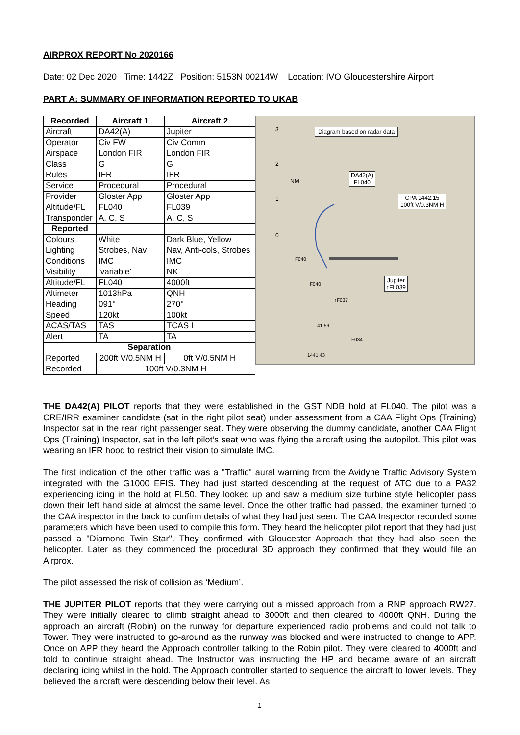AIRPROX REPORT No 2020166
Date: 02 Dec 2020 Time: 1442Z Position: 5153N 00214W Location: IVO Gloucestershire Airport
PART A: SUMMARY OF INFORMATION REPORTED TO UKAB
| Recorded | Aircraft 1 | Aircraft 2 |
| --- | --- | --- |
| Aircraft | DA42(A) | Jupiter |
| Operator | Civ FW | Civ Comm |
| Airspace | London FIR | London FIR |
| Class | G | G |
| Rules | IFR | IFR |
| Service | Procedural | Procedural |
| Provider | Gloster App | Gloster App |
| Altitude/FL | FL040 | FL039 |
| Transponder | A, C, S | A, C, S |
| Reported | | |
| Colours | White | Dark Blue, Yellow |
| Lighting | Strobes, Nav | Nav, Anti-cols, Strobes |
| Conditions | IMC | IMC |
| Visibility | ‘variable’ | NK |
| Altitude/FL | FL040 | 4000ft |
| Altimeter | 1013hPa | QNH |
| Heading | 091° | 270° |
| Speed | 120kt | 100kt |
| ACAS/TAS | TAS | TCAS I |
| Alert | TA | TA |
| Separation | | |
| Reported | 200ft V/0.5NM H | 0ft V/0.5NM H |
| Recorded | 100ft V/0.3NM H | |
Diagram based on radar data
DA42(A)
FL040
CPA 1442:15
100ft V/0.3NM H
Jupiter
↑FL039
3
2
1
0
NM
F040
F040
↑F037
41:59
↑F034
1441:43
THE DA42(A) PILOT reports that they were established in the GST NDB hold at FL040. The pilot was a CRE/IRR examiner candidate (sat in the right pilot seat) under assessment from a CAA Flight Ops (Training) Inspector sat in the rear right passenger seat. They were observing the dummy candidate, another CAA Flight Ops (Training) Inspector, sat in the left pilot’s seat who was flying the aircraft using the autopilot. This pilot was wearing an IFR hood to restrict their vision to simulate IMC.
The first indication of the other traffic was a "Traffic" aural warning from the Avidyne Traffic Advisory System integrated with the G1000 EFIS. They had just started descending at the request of ATC due to a PA32 experiencing icing in the hold at FL50. They looked up and saw a medium size turbine style helicopter pass down their left hand side at almost the same level. Once the other traffic had passed, the examiner turned to the CAA inspector in the back to confirm details of what they had just seen. The CAA Inspector recorded some parameters which have been used to compile this form. They heard the helicopter pilot report that they had just passed a "Diamond Twin Star". They confirmed with Gloucester Approach that they had also seen the helicopter. Later as they commenced the procedural 3D approach they confirmed that they would file an Airprox.
The pilot assessed the risk of collision as ‘Medium’.
THE JUPITER PILOT reports that they were carrying out a missed approach from a RNP approach RW27. They were initially cleared to climb straight ahead to 3000ft and then cleared to 4000ft QNH. During the approach an aircraft (Robin) on the runway for departure experienced radio problems and could not talk to Tower. They were instructed to go-around as the runway was blocked and were instructed to change to APP. Once on APP they heard the Approach controller talking to the Robin pilot. They were cleared to 4000ft and told to continue straight ahead. The Instructor was instructing the HP and became aware of an aircraft declaring icing whilst in the hold. The Approach controller started to sequence the aircraft to lower levels. They believed the aircraft were descending below their level. As
1